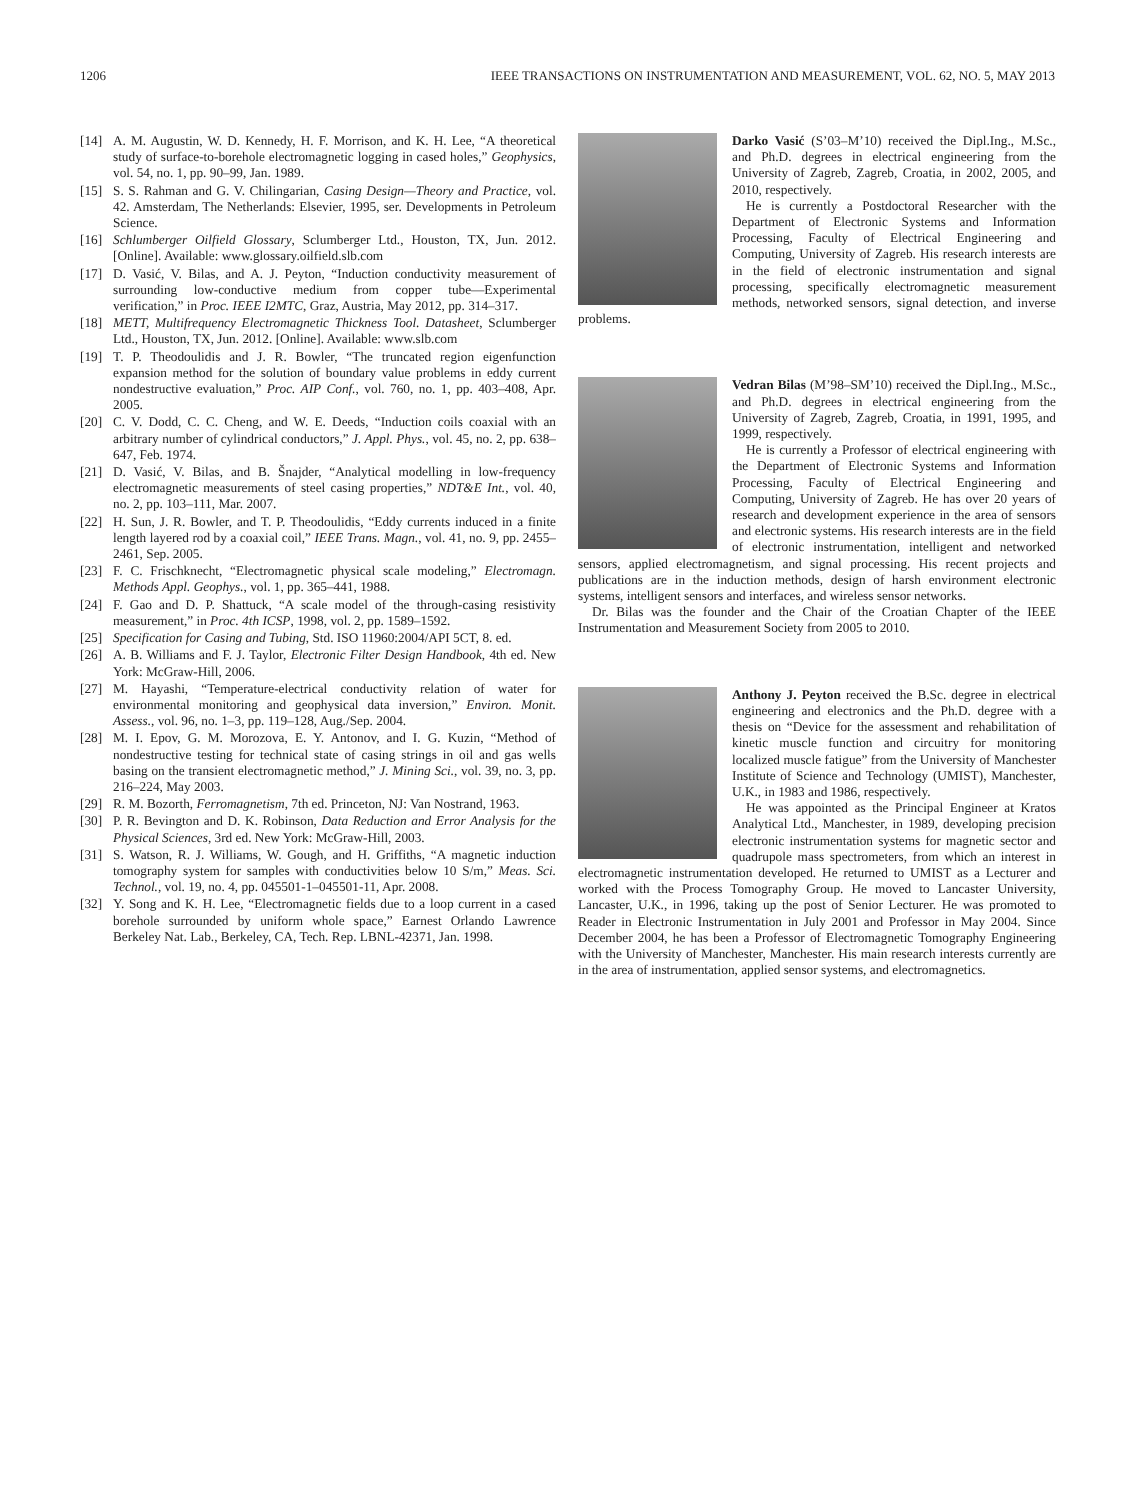1206 IEEE TRANSACTIONS ON INSTRUMENTATION AND MEASUREMENT, VOL. 62, NO. 5, MAY 2013
[14] A. M. Augustin, W. D. Kennedy, H. F. Morrison, and K. H. Lee, “A theoretical study of surface-to-borehole electromagnetic logging in cased holes,” Geophysics, vol. 54, no. 1, pp. 90–99, Jan. 1989.
[15] S. S. Rahman and G. V. Chilingarian, Casing Design—Theory and Practice, vol. 42. Amsterdam, The Netherlands: Elsevier, 1995, ser. Developments in Petroleum Science.
[16] Schlumberger Oilfield Glossary, Sclumberger Ltd., Houston, TX, Jun. 2012. [Online]. Available: www.glossary.oilfield.slb.com
[17] D. Vasić, V. Bilas, and A. J. Peyton, “Induction conductivity measurement of surrounding low-conductive medium from copper tube—Experimental verification,” in Proc. IEEE I2MTC, Graz, Austria, May 2012, pp. 314–317.
[18] METT, Multifrequency Electromagnetic Thickness Tool. Datasheet, Sclumberger Ltd., Houston, TX, Jun. 2012. [Online]. Available: www.slb.com
[19] T. P. Theodoulidis and J. R. Bowler, “The truncated region eigenfunction expansion method for the solution of boundary value problems in eddy current nondestructive evaluation,” Proc. AIP Conf., vol. 760, no. 1, pp. 403–408, Apr. 2005.
[20] C. V. Dodd, C. C. Cheng, and W. E. Deeds, “Induction coils coaxial with an arbitrary number of cylindrical conductors,” J. Appl. Phys., vol. 45, no. 2, pp. 638–647, Feb. 1974.
[21] D. Vasić, V. Bilas, and B. Šnajder, “Analytical modelling in low-frequency electromagnetic measurements of steel casing properties,” NDT&E Int., vol. 40, no. 2, pp. 103–111, Mar. 2007.
[22] H. Sun, J. R. Bowler, and T. P. Theodoulidis, “Eddy currents induced in a finite length layered rod by a coaxial coil,” IEEE Trans. Magn., vol. 41, no. 9, pp. 2455–2461, Sep. 2005.
[23] F. C. Frischknecht, “Electromagnetic physical scale modeling,” Electromagn. Methods Appl. Geophys., vol. 1, pp. 365–441, 1988.
[24] F. Gao and D. P. Shattuck, “A scale model of the through-casing resistivity measurement,” in Proc. 4th ICSP, 1998, vol. 2, pp. 1589–1592.
[25] Specification for Casing and Tubing, Std. ISO 11960:2004/API 5CT, 8. ed.
[26] A. B. Williams and F. J. Taylor, Electronic Filter Design Handbook, 4th ed. New York: McGraw-Hill, 2006.
[27] M. Hayashi, “Temperature-electrical conductivity relation of water for environmental monitoring and geophysical data inversion,” Environ. Monit. Assess., vol. 96, no. 1–3, pp. 119–128, Aug./Sep. 2004.
[28] M. I. Epov, G. M. Morozova, E. Y. Antonov, and I. G. Kuzin, “Method of nondestructive testing for technical state of casing strings in oil and gas wells basing on the transient electromagnetic method,” J. Mining Sci., vol. 39, no. 3, pp. 216–224, May 2003.
[29] R. M. Bozorth, Ferromagnetism, 7th ed. Princeton, NJ: Van Nostrand, 1963.
[30] P. R. Bevington and D. K. Robinson, Data Reduction and Error Analysis for the Physical Sciences, 3rd ed. New York: McGraw-Hill, 2003.
[31] S. Watson, R. J. Williams, W. Gough, and H. Griffiths, “A magnetic induction tomography system for samples with conductivities below 10 S/m,” Meas. Sci. Technol., vol. 19, no. 4, pp. 045501-1–045501-11, Apr. 2008.
[32] Y. Song and K. H. Lee, “Electromagnetic fields due to a loop current in a cased borehole surrounded by uniform whole space,” Earnest Orlando Lawrence Berkeley Nat. Lab., Berkeley, CA, Tech. Rep. LBNL-42371, Jan. 1998.
Darko Vasić (S’03–M’10) received the Dipl.Ing., M.Sc., and Ph.D. degrees in electrical engineering from the University of Zagreb, Zagreb, Croatia, in 2002, 2005, and 2010, respectively.
He is currently a Postdoctoral Researcher with the Department of Electronic Systems and Information Processing, Faculty of Electrical Engineering and Computing, University of Zagreb. His research interests are in the field of electronic instrumentation and signal processing, specifically electromagnetic measurement methods, networked sensors, signal detection, and inverse problems.
Vedran Bilas (M’98–SM’10) received the Dipl.Ing., M.Sc., and Ph.D. degrees in electrical engineering from the University of Zagreb, Zagreb, Croatia, in 1991, 1995, and 1999, respectively.
He is currently a Professor of electrical engineering with the Department of Electronic Systems and Information Processing, Faculty of Electrical Engineering and Computing, University of Zagreb. He has over 20 years of research and development experience in the area of sensors and electronic systems. His research interests are in the field of electronic instrumentation, intelligent and networked sensors, applied electromagnetism, and signal processing. His recent projects and publications are in the induction methods, design of harsh environment electronic systems, intelligent sensors and interfaces, and wireless sensor networks.
Dr. Bilas was the founder and the Chair of the Croatian Chapter of the IEEE Instrumentation and Measurement Society from 2005 to 2010.
Anthony J. Peyton received the B.Sc. degree in electrical engineering and electronics and the Ph.D. degree with a thesis on “Device for the assessment and rehabilitation of kinetic muscle function and circuitry for monitoring localized muscle fatigue” from the University of Manchester Institute of Science and Technology (UMIST), Manchester, U.K., in 1983 and 1986, respectively.
He was appointed as the Principal Engineer at Kratos Analytical Ltd., Manchester, in 1989, developing precision electronic instrumentation systems for magnetic sector and quadrupole mass spectrometers, from which an interest in electromagnetic instrumentation developed. He returned to UMIST as a Lecturer and worked with the Process Tomography Group. He moved to Lancaster University, Lancaster, U.K., in 1996, taking up the post of Senior Lecturer. He was promoted to Reader in Electronic Instrumentation in July 2001 and Professor in May 2004. Since December 2004, he has been a Professor of Electromagnetic Tomography Engineering with the University of Manchester, Manchester. His main research interests currently are in the area of instrumentation, applied sensor systems, and electromagnetics.